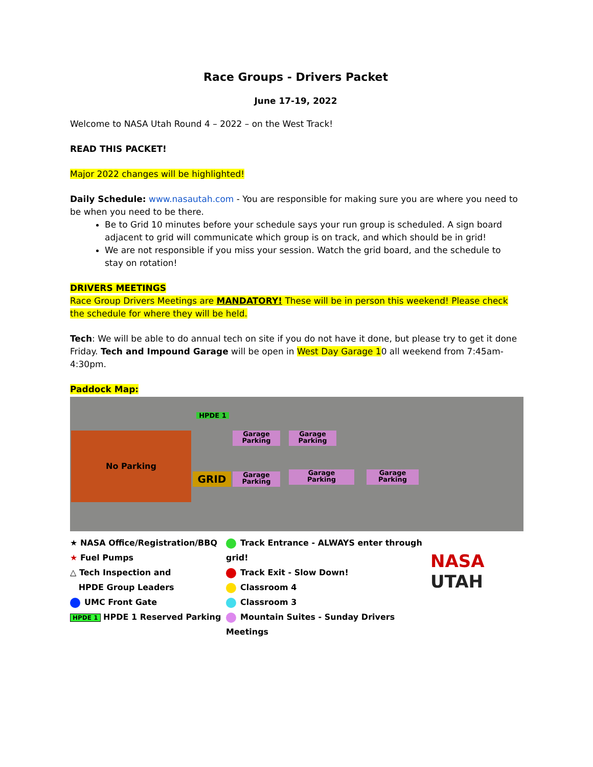Race Groups - Drivers Packet
June 17-19, 2022
Welcome to NASA Utah Round 4 – 2022 – on the West Track!
READ THIS PACKET!
Major 2022 changes will be highlighted!
Daily Schedule: www.nasautah.com - You are responsible for making sure you are where you need to be when you need to be there.
Be to Grid 10 minutes before your schedule says your run group is scheduled. A sign board adjacent to grid will communicate which group is on track, and which should be in grid!
We are not responsible if you miss your session. Watch the grid board, and the schedule to stay on rotation!
DRIVERS MEETINGS
Race Group Drivers Meetings are MANDATORY! These will be in person this weekend! Please check the schedule for where they will be held.
Tech: We will be able to do annual tech on site if you do not have it done, but please try to get it done Friday. Tech and Impound Garage will be open in West Day Garage 10 all weekend from 7:45am-4:30pm.
Paddock Map:
No Parking
HPDE 1
Garage
Parking
Garage
Parking
GRID
Garage
Parking
Garage
Parking
Garage
Parking
★ NASA Office/Registration/BBQ
★ Fuel Pumps
△ Tech Inspection and
HPDE Group Leaders
UMC Front Gate
HPDE 1 HPDE 1 Reserved Parking
Track Entrance - ALWAYS enter through grid!
Track Exit - Slow Down!
Classroom 4
Classroom 3
Mountain Suites - Sunday Drivers Meetings
NASA
UTAH